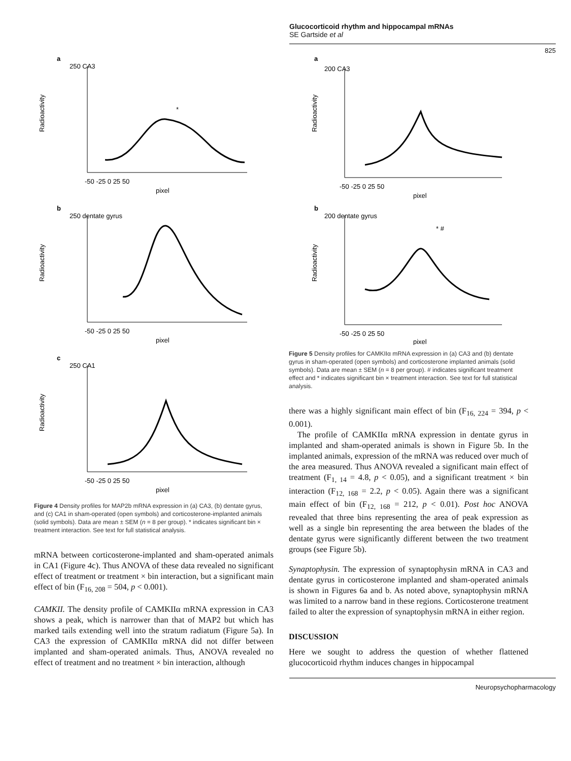Glucocorticoid rhythm and hippocampal mRNAs
SE Gartside et al
825
a
250 CA3
Radioactivity
-50 -25 0 25 50
pixel
*
b
250 dentate gyrus
Radioactivity
-50 -25 0 25 50
pixel
c
250 CA1
Radioactivity
-50 -25 0 25 50
pixel
Figure 4 Density profiles for MAP2b mRNA expression in (a) CA3, (b) dentate gyrus, and (c) CA1 in sham-operated (open symbols) and corticosterone-implanted animals (solid symbols). Data are mean ± SEM (n = 8 per group). * indicates significant bin × treatment interaction. See text for full statistical analysis.
mRNA between corticosterone-implanted and sham-operated animals in CA1 (Figure 4c). Thus ANOVA of these data revealed no significant effect of treatment or treatment × bin interaction, but a significant main effect of bin (F<sub>16, 208</sub> = 504, p < 0.001).
CAMKII. The density profile of CAMKIIα mRNA expression in CA3 shows a peak, which is narrower than that of MAP2 but which has marked tails extending well into the stratum radiatum (Figure 5a). In CA3 the expression of CAMKIIα mRNA did not differ between implanted and sham-operated animals. Thus, ANOVA revealed no effect of treatment and no treatment × bin interaction, although
a
200 CA3
Radioactivity
-50 -25 0 25 50
pixel
b
200 dentate gyrus
Radioactivity
* #
-50 -25 0 25 50
pixel
Figure 5 Density profiles for CAMKIIα mRNA expression in (a) CA3 and (b) dentate gyrus in sham-operated (open symbols) and corticosterone implanted animals (solid symbols). Data are mean ± SEM (n = 8 per group). # indicates significant treatment effect and * indicates significant bin × treatment interaction. See text for full statistical analysis.
there was a highly significant main effect of bin (F<sub>16, 224</sub> = 394, p < 0.001).
The profile of CAMKIIα mRNA expression in dentate gyrus in implanted and sham-operated animals is shown in Figure 5b. In the implanted animals, expression of the mRNA was reduced over much of the area measured. Thus ANOVA revealed a significant main effect of treatment (F<sub>1, 14</sub> = 4.8, p < 0.05), and a significant treatment × bin interaction (F<sub>12, 168</sub> = 2.2, p < 0.05). Again there was a significant main effect of bin (F<sub>12, 168</sub> = 212, p < 0.01). Post hoc ANOVA revealed that three bins representing the area of peak expression as well as a single bin representing the area between the blades of the dentate gyrus were significantly different between the two treatment groups (see Figure 5b).
Synaptophysin. The expression of synaptophysin mRNA in CA3 and dentate gyrus in corticosterone implanted and sham-operated animals is shown in Figures 6a and b. As noted above, synaptophysin mRNA was limited to a narrow band in these regions. Corticosterone treatment failed to alter the expression of synaptophysin mRNA in either region.
DISCUSSION
Here we sought to address the question of whether flattened glucocorticoid rhythm induces changes in hippocampal
Neuropsychopharmacology